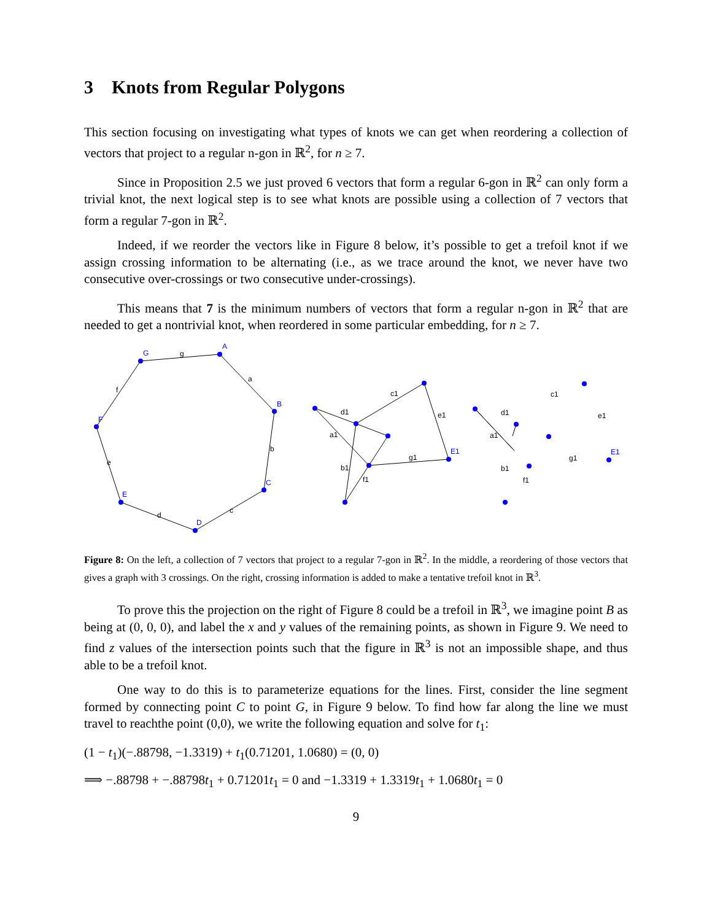3 Knots from Regular Polygons
This section focusing on investigating what types of knots we can get when reordering a collection of vectors that project to a regular n-gon in ℝ<sup>2</sup>, for n ≥ 7.
Since in Proposition 2.5 we just proved 6 vectors that form a regular 6-gon in ℝ<sup>2</sup> can only form a trivial knot, the next logical step is to see what knots are possible using a collection of 7 vectors that form a regular 7-gon in ℝ<sup>2</sup>.
Indeed, if we reorder the vectors like in Figure 8 below, it’s possible to get a trefoil knot if we assign crossing information to be alternating (i.e., as we trace around the knot, we never have two consecutive over-crossings or two consecutive under-crossings).
This means that 7 is the minimum numbers of vectors that form a regular n-gon in ℝ<sup>2</sup> that are needed to get a nontrivial knot, when reordered in some particular embedding, for n ≥ 7.
A
B
C
D
E
F
G
E1
E1
g
a
b
c
d
e
f
c1
e1
d1
a1
g1
b1
f1
c1
e1
d1
a1
g1
b1
f1
Figure 8: On the left, a collection of 7 vectors that project to a regular 7-gon in ℝ<sup>2</sup>. In the middle, a reordering of those vectors that gives a graph with 3 crossings. On the right, crossing information is added to make a tentative trefoil knot in ℝ<sup>3</sup>.
To prove this the projection on the right of Figure 8 could be a trefoil in ℝ<sup>3</sup>, we imagine point B as being at (0, 0, 0), and label the x and y values of the remaining points, as shown in Figure 9. We need to find z values of the intersection points such that the figure in ℝ<sup>3</sup> is not an impossible shape, and thus able to be a trefoil knot.
One way to do this is to parameterize equations for the lines. First, consider the line segment formed by connecting point C to point G, in Figure 9 below. To find how far along the line we must travel to reachthe point (0,0), we write the following equation and solve for t<sub>1</sub>:
(1 − t<sub>1</sub>)(−.88798, −1.3319) + t<sub>1</sub>(0.71201, 1.0680) = (0, 0)
⟹ −.88798 + −.88798t<sub>1</sub> + 0.71201t<sub>1</sub> = 0 and −1.3319 + 1.3319t<sub>1</sub> + 1.0680t<sub>1</sub> = 0
9